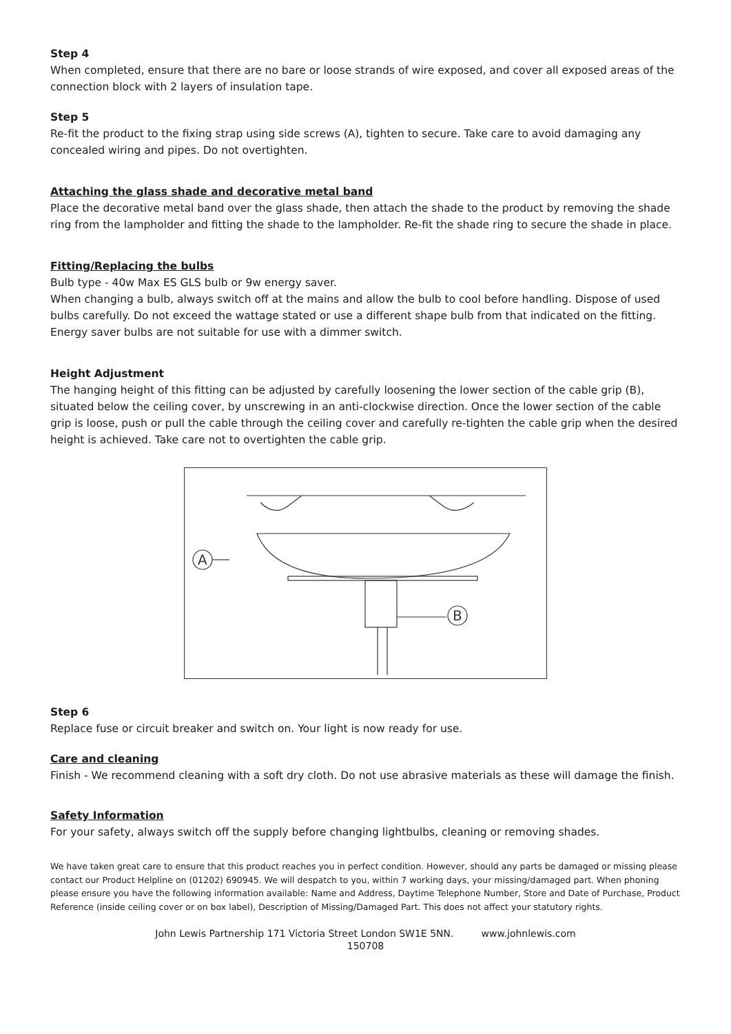Step 4
When completed, ensure that there are no bare or loose strands of wire exposed, and cover all exposed areas of the connection block with 2 layers of insulation tape.
Step 5
Re-fit the product to the fixing strap using side screws (A), tighten to secure. Take care to avoid damaging any concealed wiring and pipes. Do not overtighten.
Attaching the glass shade and decorative metal band
Place the decorative metal band over the glass shade, then attach the shade to the product by removing the shade ring from the lampholder and fitting the shade to the lampholder. Re-fit the shade ring to secure the shade in place.
Fitting/Replacing the bulbs
Bulb type - 40w Max ES GLS bulb or 9w energy saver.
When changing a bulb, always switch off at the mains and allow the bulb to cool before handling. Dispose of used bulbs carefully. Do not exceed the wattage stated or use a different shape bulb from that indicated on the fitting. Energy saver bulbs are not suitable for use with a dimmer switch.
Height Adjustment
The hanging height of this fitting can be adjusted by carefully loosening the lower section of the cable grip (B), situated below the ceiling cover, by unscrewing in an anti-clockwise direction. Once the lower section of the cable grip is loose, push or pull the cable through the ceiling cover and carefully re-tighten the cable grip when the desired height is achieved. Take care not to overtighten the cable grip.
A
B
Step 6
Replace fuse or circuit breaker and switch on. Your light is now ready for use.
Care and cleaning
Finish - We recommend cleaning with a soft dry cloth. Do not use abrasive materials as these will damage the finish.
Safety Information
For your safety, always switch off the supply before changing lightbulbs, cleaning or removing shades.
We have taken great care to ensure that this product reaches you in perfect condition. However, should any parts be damaged or missing please contact our Product Helpline on (01202) 690945. We will despatch to you, within 7 working days, your missing/damaged part. When phoning please ensure you have the following information available: Name and Address, Daytime Telephone Number, Store and Date of Purchase, Product Reference (inside ceiling cover or on box label), Description of Missing/Damaged Part. This does not affect your statutory rights.
John Lewis Partnership 171 Victoria Street London SW1E 5NN. www.johnlewis.com
150708